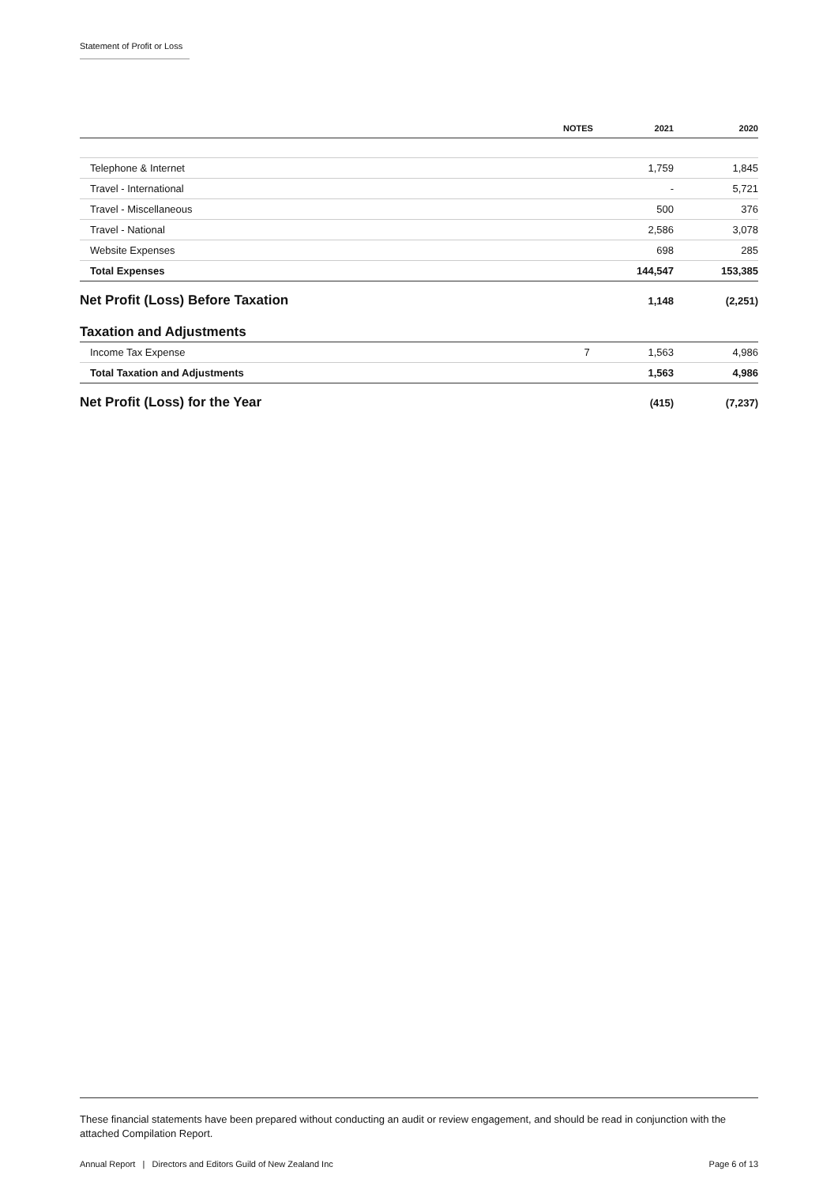Statement of Profit or Loss
| | NOTES | 2021 | 2020 |
| --- | --- | --- | --- |
| Telephone & Internet | | 1,759 | 1,845 |
| Travel - International | | - | 5,721 |
| Travel - Miscellaneous | | 500 | 376 |
| Travel - National | | 2,586 | 3,078 |
| Website Expenses | | 698 | 285 |
| Total Expenses | | 144,547 | 153,385 |
| Net Profit (Loss) Before Taxation | | 1,148 | (2,251) |
| Taxation and Adjustments | | | |
| Income Tax Expense | 7 | 1,563 | 4,986 |
| Total Taxation and Adjustments | | 1,563 | 4,986 |
| Net Profit (Loss) for the Year | | (415) | (7,237) |
These financial statements have been prepared without conducting an audit or review engagement, and should be read in conjunction with the attached Compilation Report.
Annual Report | Directors and Editors Guild of New Zealand Inc Page 6 of 13